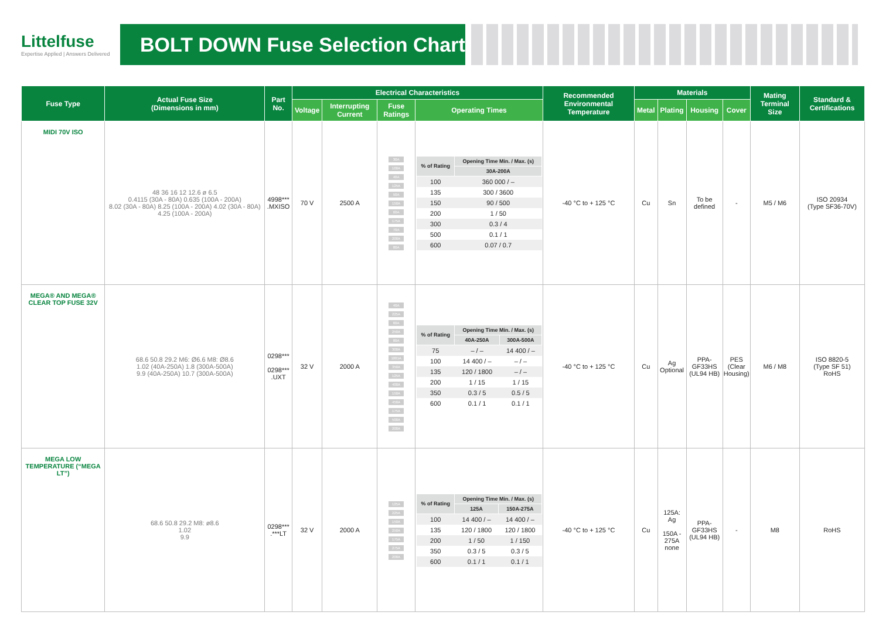Littelfuse
Expertise Applied | Answers Delivered
BOLT DOWN Fuse Selection Chart
| Fuse Type | Actual Fuse Size (Dimensions in mm) | Part No. | Electrical Characteristics | | | | Recommended Environmental Temperature | Materials | | | | Mating Terminal Size | Standard & Certifications |
| --- | --- | --- | --- | --- | --- | --- | --- | --- | --- | --- | --- | --- | --- |
| | | | Voltage | Interrupting Current | Fuse Ratings | Operating Times | | Metal | Plating | Housing | Cover | | |
| MIDI 70V ISO | 48 36 16 12 12.6 ø 6.5 0.4115 (30A - 80A) 0.635 (100A - 200A) 8.02 (30A - 80A) 8.25 (100A - 200A) 4.02 (30A - 80A) 4.25 (100A - 200A) | 4998*** .MXISO | 70 V | 2500 A | 30A 100A 40A 125A 50A 150A 60A 175A 70A 200A 80A | / % of Rating / Opening Time Min. / Max. (s) / / --- / --- / / / 30A-200A / / 100 / 360 000 / – / / 135 / 300 / 3600 / / 150 / 90 / 500 / / 200 / 1 / 50 / / 300 / 0.3 / 4 / / 500 / 0.1 / 1 / / 600 / 0.07 / 0.7 / | -40 °C to + 125 °C | Cu | Sn | To be defined | - | M5 / M6 | ISO 20934 (Type SF36-70V) |
| MEGA® AND MEGA® CLEAR TOP FUSE 32V | 68.6 50.8 29.2 M6: Ø6.6 M8: Ø8.6 1.02 (40A-250A) 1.8 (300A-500A) 9.9 (40A-250A) 10.7 (300A-500A) | 0298*** 0298*** .UXT | 32 V | 2000 A | 40A 225A 60A 250A 80A 300A 1001A 350A 125A 400A 150A 450A 175A 500A 200A | / % of Rating / Opening Time Min. / Max. (s) / / / --- / --- / --- / / / 40A-250A / 300A-500A / / 75 / – / – / 14 400 / – / / 100 / 14 400 / – / – / – / / 135 / 120 / 1800 / – / – / / 200 / 1 / 15 / 1 / 15 / / 350 / 0.3 / 5 / 0.5 / 5 / / 600 / 0.1 / 1 / 0.1 / 1 / | -40 °C to + 125 °C | Cu | Ag Optional | PPA-GF33HS (UL94 HB) | PES (Clear Housing) | M6 / M8 | ISO 8820-5 (Type SF 51) RoHS |
| MEGA LOW TEMPERATURE (“MEGA LT”) | 68.6 50.8 29.2 M8: ø8.6 1.02 9.9 | 0298*** .***LT | 32 V | 2000 A | 125A 225A 150A 250A 175A 275A 200A | / % of Rating / Opening Time Min. / Max. (s) / / / --- / --- / --- / / / 125A / 150A-275A / / 100 / 14 400 / – / 14 400 / – / / 135 / 120 / 1800 / 120 / 1800 / / 200 / 1 / 50 / 1 / 150 / / 350 / 0.3 / 5 / 0.3 / 5 / / 600 / 0.1 / 1 / 0.1 / 1 / | -40 °C to + 125 °C | Cu | 125A: Ag 150A - 275A none | PPA-GF33HS (UL94 HB) | - | M8 | RoHS |